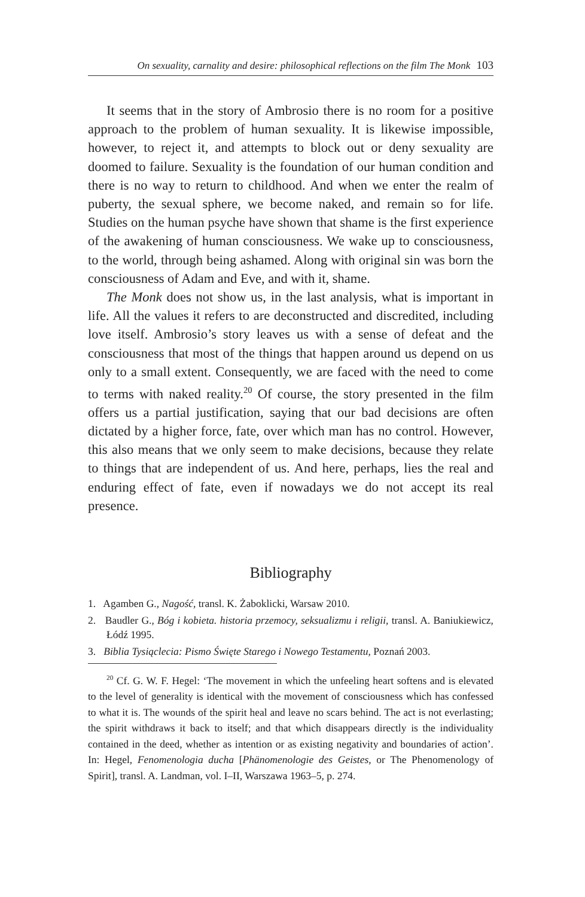On sexuality, carnality and desire: philosophical reflections on the film The Monk 103
It seems that in the story of Ambrosio there is no room for a positive approach to the problem of human sexuality. It is likewise impossible, however, to reject it, and attempts to block out or deny sexuality are doomed to failure. Sexuality is the foundation of our human condition and there is no way to return to childhood. And when we enter the realm of puberty, the sexual sphere, we become naked, and remain so for life. Studies on the human psyche have shown that shame is the first experience of the awakening of human consciousness. We wake up to consciousness, to the world, through being ashamed. Along with original sin was born the consciousness of Adam and Eve, and with it, shame.
The Monk does not show us, in the last analysis, what is important in life. All the values it refers to are deconstructed and discredited, including love itself. Ambrosio’s story leaves us with a sense of defeat and the consciousness that most of the things that happen around us depend on us only to a small extent. Consequently, we are faced with the need to come to terms with naked reality.<sup>20</sup> Of course, the story presented in the film offers us a partial justification, saying that our bad decisions are often dictated by a higher force, fate, over which man has no control. However, this also means that we only seem to make decisions, because they relate to things that are independent of us. And here, perhaps, lies the real and enduring effect of fate, even if nowadays we do not accept its real presence.
Bibliography
1. Agamben G., Nagość, transl. K. Żaboklicki, Warsaw 2010.
2. Baudler G., Bóg i kobieta. historia przemocy, seksualizmu i religii, transl. A. Baniukiewicz, Łódź 1995.
3. Biblia Tysiąclecia: Pismo Święte Starego i Nowego Testamentu, Poznań 2003.
<sup>20</sup> Cf. G. W. F. Hegel: ‘The movement in which the unfeeling heart softens and is elevated to the level of generality is identical with the movement of consciousness which has confessed to what it is. The wounds of the spirit heal and leave no scars behind. The act is not everlasting; the spirit withdraws it back to itself; and that which disappears directly is the individuality contained in the deed, whether as intention or as existing negativity and boundaries of action’. In: Hegel, Fenomenologia ducha [Phänomenologie des Geistes, or The Phenomenology of Spirit], transl. A. Landman, vol. I–II, Warszawa 1963–5, p. 274.